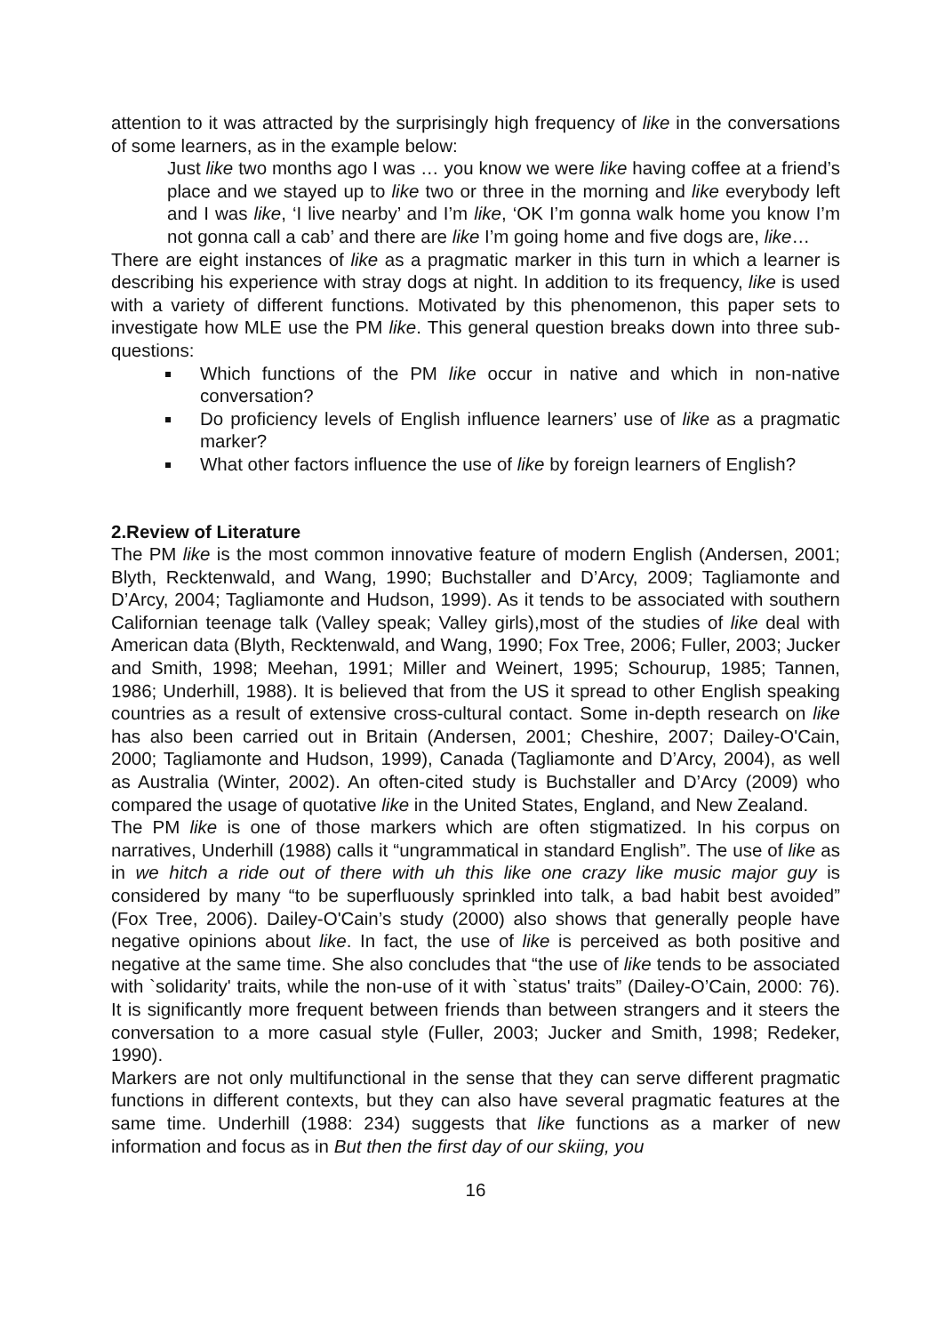attention to it was attracted by the surprisingly high frequency of like in the conversations of some learners, as in the example below:
Just like two months ago I was … you know we were like having coffee at a friend’s place and we stayed up to like two or three in the morning and like everybody left and I was like, ‘I live nearby’ and I’m like, ‘OK I’m gonna walk home you know I’m not gonna call a cab’ and there are like I’m going home and five dogs are, like…
There are eight instances of like as a pragmatic marker in this turn in which a learner is describing his experience with stray dogs at night. In addition to its frequency, like is used with a variety of different functions. Motivated by this phenomenon, this paper sets to investigate how MLE use the PM like. This general question breaks down into three sub-questions:
Which functions of the PM like occur in native and which in non-native conversation?
Do proficiency levels of English influence learners’ use of like as a pragmatic marker?
What other factors influence the use of like by foreign learners of English?
2.Review of Literature
The PM like is the most common innovative feature of modern English (Andersen, 2001; Blyth, Recktenwald, and Wang, 1990; Buchstaller and D’Arcy, 2009; Tagliamonte and D’Arcy, 2004; Tagliamonte and Hudson, 1999). As it tends to be associated with southern Californian teenage talk (Valley speak; Valley girls),most of the studies of like deal with American data (Blyth, Recktenwald, and Wang, 1990; Fox Tree, 2006; Fuller, 2003; Jucker and Smith, 1998; Meehan, 1991; Miller and Weinert, 1995; Schourup, 1985; Tannen, 1986; Underhill, 1988). It is believed that from the US it spread to other English speaking countries as a result of extensive cross-cultural contact. Some in-depth research on like has also been carried out in Britain (Andersen, 2001; Cheshire, 2007; Dailey-O'Cain, 2000; Tagliamonte and Hudson, 1999), Canada (Tagliamonte and D’Arcy, 2004), as well as Australia (Winter, 2002). An often-cited study is Buchstaller and D’Arcy (2009) who compared the usage of quotative like in the United States, England, and New Zealand.
The PM like is one of those markers which are often stigmatized. In his corpus on narratives, Underhill (1988) calls it “ungrammatical in standard English”. The use of like as in we hitch a ride out of there with uh this like one crazy like music major guy is considered by many “to be superfluously sprinkled into talk, a bad habit best avoided” (Fox Tree, 2006). Dailey-O'Cain’s study (2000) also shows that generally people have negative opinions about like. In fact, the use of like is perceived as both positive and negative at the same time. She also concludes that “the use of like tends to be associated with `solidarity' traits, while the non-use of it with `status' traits” (Dailey-O’Cain, 2000: 76). It is significantly more frequent between friends than between strangers and it steers the conversation to a more casual style (Fuller, 2003; Jucker and Smith, 1998; Redeker, 1990).
Markers are not only multifunctional in the sense that they can serve different pragmatic functions in different contexts, but they can also have several pragmatic features at the same time. Underhill (1988: 234) suggests that like functions as a marker of new information and focus as in But then the first day of our skiing, you
16